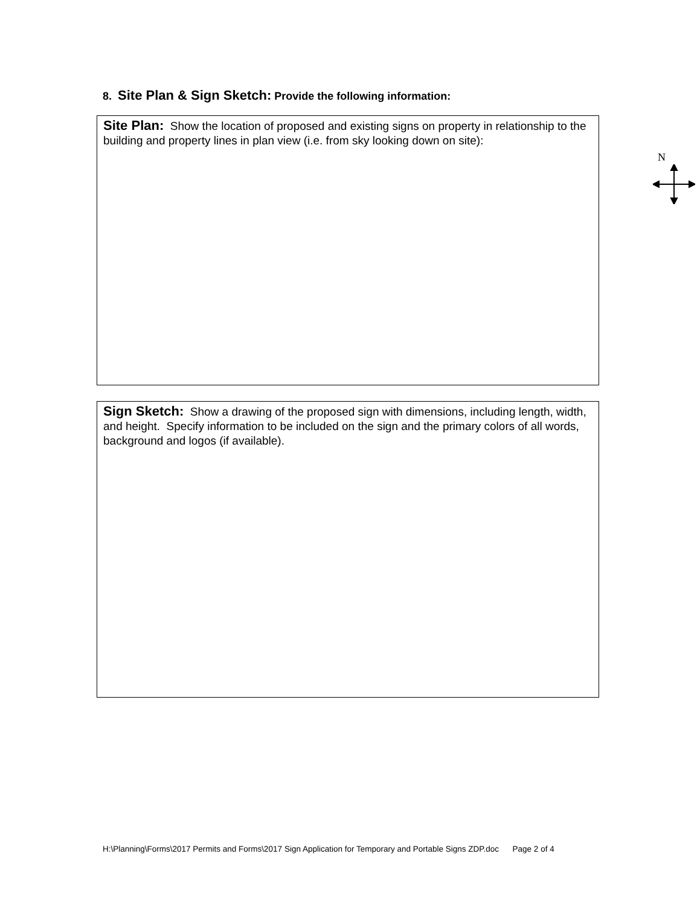8. Site Plan & Sign Sketch: Provide the following information:
Site Plan: Show the location of proposed and existing signs on property in relationship to the building and property lines in plan view (i.e. from sky looking down on site):
N
Sign Sketch: Show a drawing of the proposed sign with dimensions, including length, width, and height. Specify information to be included on the sign and the primary colors of all words, background and logos (if available).
H:\Planning\Forms\2017 Permits and Forms\2017 Sign Application for Temporary and Portable Signs ZDP.doc Page 2 of 4